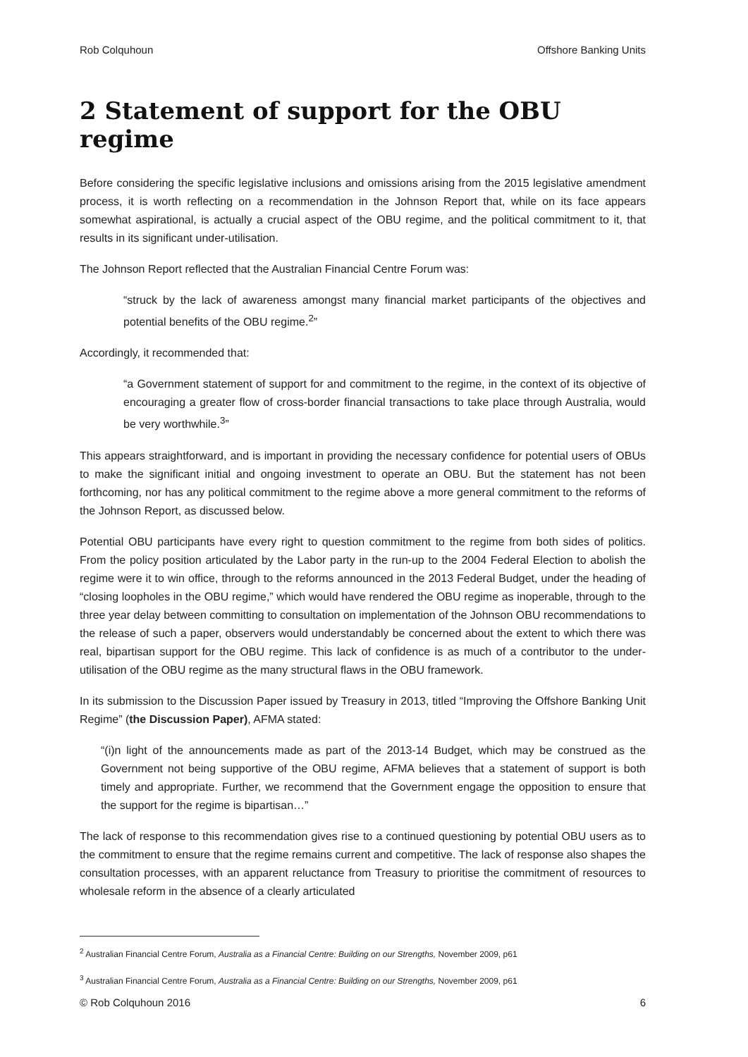Rob Colquhoun Offshore Banking Units
2 Statement of support for the OBU regime
Before considering the specific legislative inclusions and omissions arising from the 2015 legislative amendment process, it is worth reflecting on a recommendation in the Johnson Report that, while on its face appears somewhat aspirational, is actually a crucial aspect of the OBU regime, and the political commitment to it, that results in its significant under-utilisation.
The Johnson Report reflected that the Australian Financial Centre Forum was:
“struck by the lack of awareness amongst many financial market participants of the objectives and potential benefits of the OBU regime.<sup>2</sup>”
Accordingly, it recommended that:
“a Government statement of support for and commitment to the regime, in the context of its objective of encouraging a greater flow of cross-border financial transactions to take place through Australia, would be very worthwhile.<sup>3</sup>”
This appears straightforward, and is important in providing the necessary confidence for potential users of OBUs to make the significant initial and ongoing investment to operate an OBU. But the statement has not been forthcoming, nor has any political commitment to the regime above a more general commitment to the reforms of the Johnson Report, as discussed below.
Potential OBU participants have every right to question commitment to the regime from both sides of politics. From the policy position articulated by the Labor party in the run-up to the 2004 Federal Election to abolish the regime were it to win office, through to the reforms announced in the 2013 Federal Budget, under the heading of “closing loopholes in the OBU regime,” which would have rendered the OBU regime as inoperable, through to the three year delay between committing to consultation on implementation of the Johnson OBU recommendations to the release of such a paper, observers would understandably be concerned about the extent to which there was real, bipartisan support for the OBU regime. This lack of confidence is as much of a contributor to the under-utilisation of the OBU regime as the many structural flaws in the OBU framework.
In its submission to the Discussion Paper issued by Treasury in 2013, titled “Improving the Offshore Banking Unit Regime” (the Discussion Paper), AFMA stated:
“(i)n light of the announcements made as part of the 2013-14 Budget, which may be construed as the Government not being supportive of the OBU regime, AFMA believes that a statement of support is both timely and appropriate. Further, we recommend that the Government engage the opposition to ensure that the support for the regime is bipartisan…”
The lack of response to this recommendation gives rise to a continued questioning by potential OBU users as to the commitment to ensure that the regime remains current and competitive. The lack of response also shapes the consultation processes, with an apparent reluctance from Treasury to prioritise the commitment of resources to wholesale reform in the absence of a clearly articulated
<sup>2</sup> Australian Financial Centre Forum, Australia as a Financial Centre: Building on our Strengths, November 2009, p61
<sup>3</sup> Australian Financial Centre Forum, Australia as a Financial Centre: Building on our Strengths, November 2009, p61
© Rob Colquhoun 2016 6